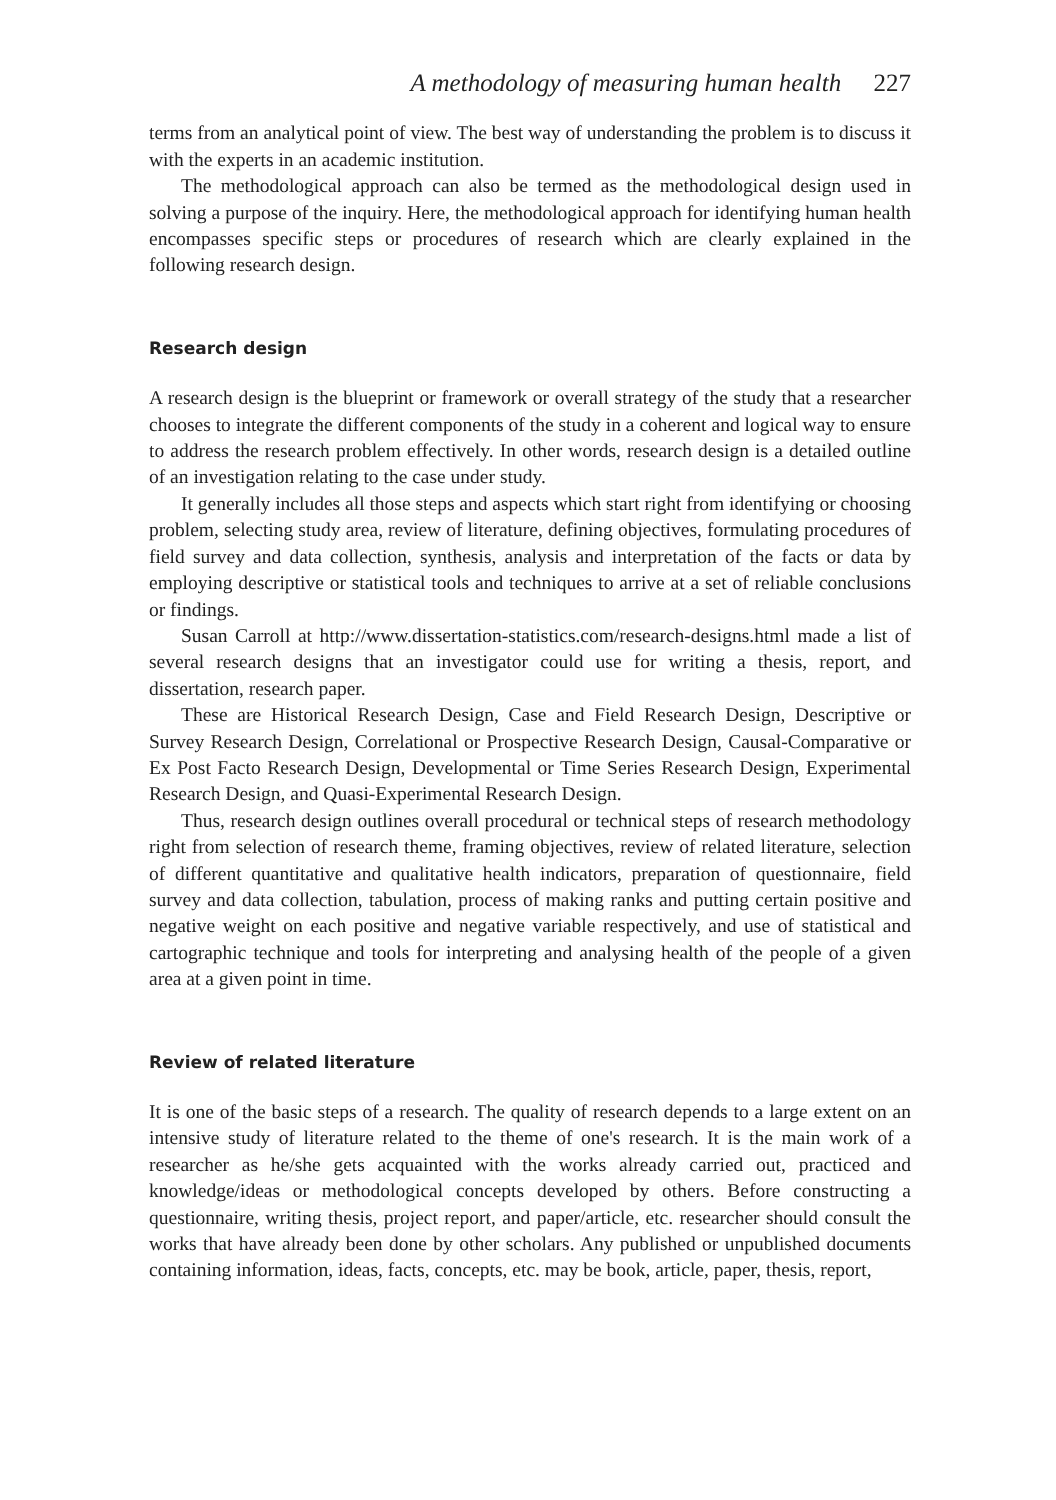A methodology of measuring human health 227
terms from an analytical point of view. The best way of understanding the problem is to discuss it with the experts in an academic institution.
The methodological approach can also be termed as the methodological design used in solving a purpose of the inquiry. Here, the methodological approach for identifying human health encompasses specific steps or procedures of research which are clearly explained in the following research design.
Research design
A research design is the blueprint or framework or overall strategy of the study that a researcher chooses to integrate the different components of the study in a coherent and logical way to ensure to address the research problem effectively. In other words, research design is a detailed outline of an investigation relating to the case under study.
It generally includes all those steps and aspects which start right from identifying or choosing problem, selecting study area, review of literature, defining objectives, formulating procedures of field survey and data collection, synthesis, analysis and interpretation of the facts or data by employing descriptive or statistical tools and techniques to arrive at a set of reliable conclusions or findings.
Susan Carroll at http://www.dissertation-statistics.com/research-designs.html made a list of several research designs that an investigator could use for writing a thesis, report, and dissertation, research paper.
These are Historical Research Design, Case and Field Research Design, Descriptive or Survey Research Design, Correlational or Prospective Research Design, Causal-Comparative or Ex Post Facto Research Design, Developmental or Time Series Research Design, Experimental Research Design, and Quasi-Experimental Research Design.
Thus, research design outlines overall procedural or technical steps of research methodology right from selection of research theme, framing objectives, review of related literature, selection of different quantitative and qualitative health indicators, preparation of questionnaire, field survey and data collection, tabulation, process of making ranks and putting certain positive and negative weight on each positive and negative variable respectively, and use of statistical and cartographic technique and tools for interpreting and analysing health of the people of a given area at a given point in time.
Review of related literature
It is one of the basic steps of a research. The quality of research depends to a large extent on an intensive study of literature related to the theme of one's research. It is the main work of a researcher as he/she gets acquainted with the works already carried out, practiced and knowledge/ideas or methodological concepts developed by others. Before constructing a questionnaire, writing thesis, project report, and paper/article, etc. researcher should consult the works that have already been done by other scholars. Any published or unpublished documents containing information, ideas, facts, concepts, etc. may be book, article, paper, thesis, report,